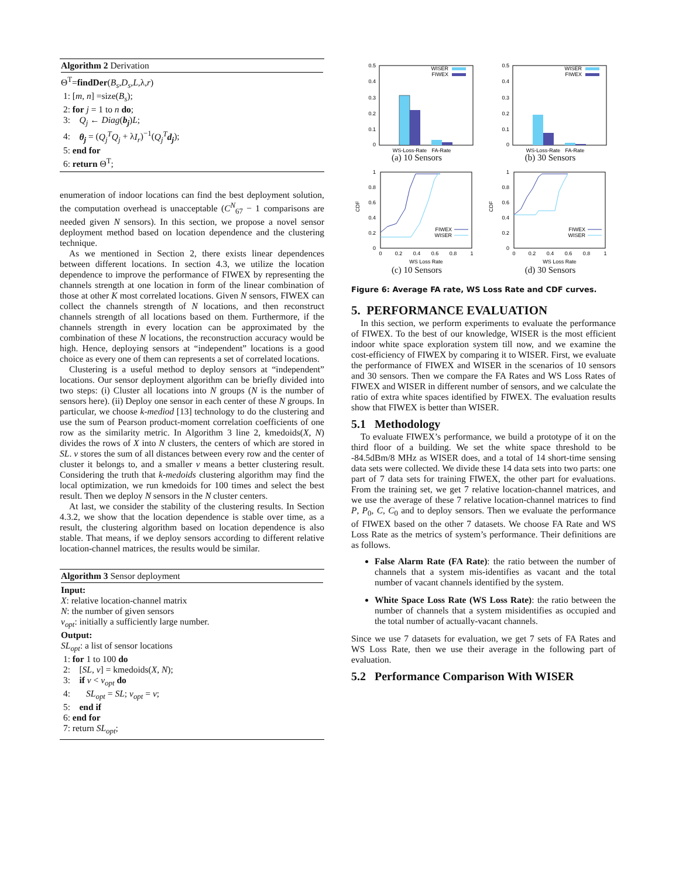Algorithm 2 Derivation
Θ<sup>T</sup>=findDer(B<sub>s</sub>,D<sub>s</sub>,L,λ,r)
1: [m, n] =size(B<sub>s</sub>);
2: for j = 1 to n do;
3: Q<sub>j</sub> ← Diag(b<sub>j</sub>)L;
4: θ<sub>j</sub> = (Q<sub>j</sub><sup>T</sup>Q<sub>j</sub> + λI<sub>r</sub>)<sup>−1</sup>(Q<sub>j</sub><sup>T</sup> d<sub>j</sub>);
5: end for
6: return Θ<sup>T</sup>;
enumeration of indoor locations can find the best deployment solution, the computation overhead is unacceptable (C<sup>N</sup><sub>67</sub> − 1 comparisons are needed given N sensors). In this section, we propose a novel sensor deployment method based on location dependence and the clustering technique.
As we mentioned in Section 2, there exists linear dependences between different locations. In section 4.3, we utilize the location dependence to improve the performance of FIWEX by representing the channels strength at one location in form of the linear combination of those at other K most correlated locations. Given N sensors, FIWEX can collect the channels strength of N locations, and then reconstruct channels strength of all locations based on them. Furthermore, if the channels strength in every location can be approximated by the combination of these N locations, the reconstruction accuracy would be high. Hence, deploying sensors at “independent” locations is a good choice as every one of them can represents a set of correlated locations.
Clustering is a useful method to deploy sensors at “independent” locations. Our sensor deployment algorithm can be briefly divided into two steps: (i) Cluster all locations into N groups (N is the number of sensors here). (ii) Deploy one sensor in each center of these N groups. In particular, we choose k-mediod [13] technology to do the clustering and use the sum of Pearson product-moment correlation coefficients of one row as the similarity metric. In Algorithm 3 line 2, kmedoids(X, N) divides the rows of X into N clusters, the centers of which are stored in SL. v stores the sum of all distances between every row and the center of cluster it belongs to, and a smaller v means a better clustering result. Considering the truth that k-medoids clustering algorithm may find the local optimization, we run kmedoids for 100 times and select the best result. Then we deploy N sensors in the N cluster centers.
At last, we consider the stability of the clustering results. In Section 4.3.2, we show that the location dependence is stable over time, as a result, the clustering algorithm based on location dependence is also stable. That means, if we deploy sensors according to different relative location-channel matrices, the results would be similar.
Algorithm 3 Sensor deployment
Input:
X: relative location-channel matrix
N: the number of given sensors
v<sub>opt</sub>: initially a sufficiently large number.
Output:
SL<sub>opt</sub>: a list of sensor locations
1: for 1 to 100 do
2: [SL, v] = kmedoids(X, N);
3: if v < v<sub>opt</sub> do
4: SL<sub>opt</sub> = SL; v<sub>opt</sub> = v;
5: end if
6: end for
7: return SL<sub>opt</sub>;
0
0.1
0.2
0.3
0.4
0.5
WISER
FIWEX
WS-Loss-Rate
FA-Rate
(a) 10 Sensors
0
0.1
0.2
0.3
0.4
0.5
WISER
FIWEX
WS-Loss-Rate
FA-Rate
(b) 30 Sensors
0
0.2
0.4
0.6
0.8
1
CDF
0
0.2
0.4
0.6
0.8
1
FIWEX
WISER
WS Loss Rate
(c) 10 Sensors
0
0.2
0.4
0.6
0.8
1
CDF
0
0.2
0.4
0.6
0.8
1
FIWEX
WISER
WS Loss Rate
(d) 30 Sensors
Figure 6: Average FA rate, WS Loss Rate and CDF curves.
5. PERFORMANCE EVALUATION
In this section, we perform experiments to evaluate the performance of FIWEX. To the best of our knowledge, WISER is the most efficient indoor white space exploration system till now, and we examine the cost-efficiency of FIWEX by comparing it to WISER. First, we evaluate the performance of FIWEX and WISER in the scenarios of 10 sensors and 30 sensors. Then we compare the FA Rates and WS Loss Rates of FIWEX and WISER in different number of sensors, and we calculate the ratio of extra white spaces identified by FIWEX. The evaluation results show that FIWEX is better than WISER.
5.1 Methodology
To evaluate FIWEX’s performance, we build a prototype of it on the third floor of a building. We set the white space threshold to be -84.5dBm/8 MHz as WISER does, and a total of 14 short-time sensing data sets were collected. We divide these 14 data sets into two parts: one part of 7 data sets for training FIWEX, the other part for evaluations. From the training set, we get 7 relative location-channel matrices, and we use the average of these 7 relative location-channel matrices to find P, P<sub>0</sub>, C, C<sub>0</sub> and to deploy sensors. Then we evaluate the performance of FIWEX based on the other 7 datasets. We choose FA Rate and WS Loss Rate as the metrics of system’s performance. Their definitions are as follows.
False Alarm Rate (FA Rate): the ratio between the number of channels that a system mis-identifies as vacant and the total number of vacant channels identified by the system.
White Space Loss Rate (WS Loss Rate): the ratio between the number of channels that a system misidentifies as occupied and the total number of actually-vacant channels.
Since we use 7 datasets for evaluation, we get 7 sets of FA Rates and WS Loss Rate, then we use their average in the following part of evaluation.
5.2 Performance Comparison With WISER